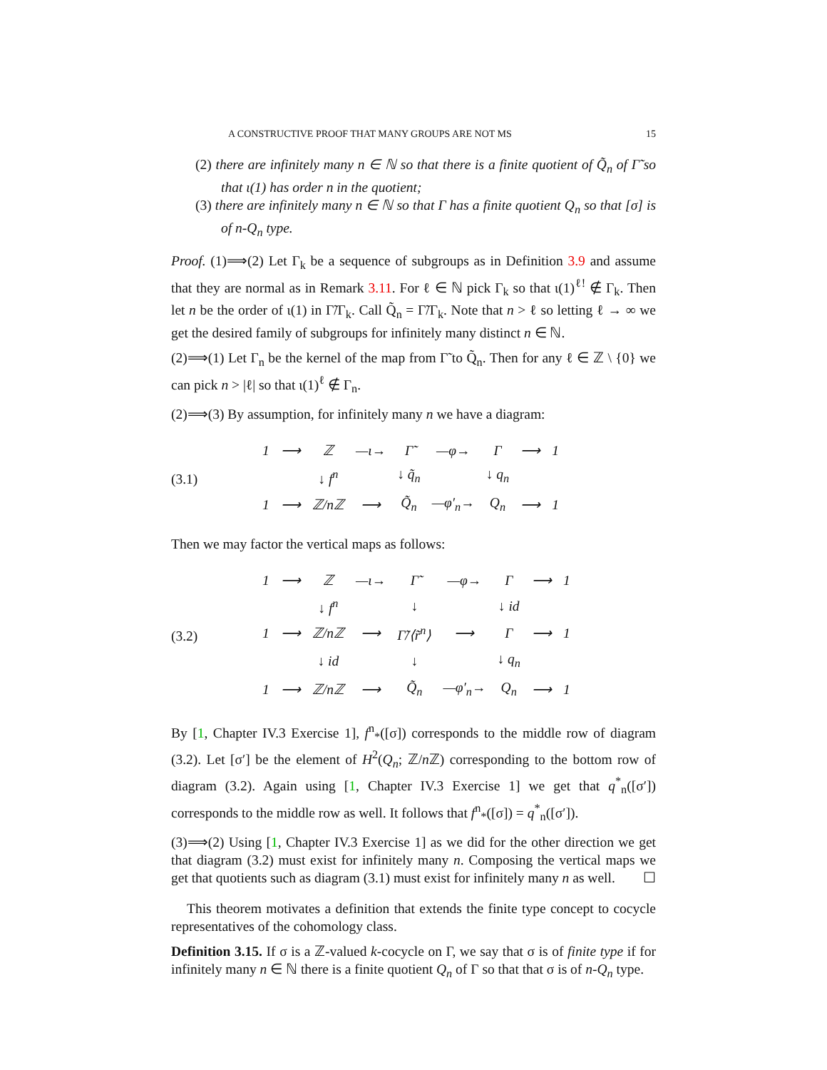A CONSTRUCTIVE PROOF THAT MANY GROUPS ARE NOT MS 15
(2) there are infinitely many n ∈ ℕ so that there is a finite quotient of Q̃<sub>n</sub> of Γ̃ so that ι(1) has order n in the quotient;
(3) there are infinitely many n ∈ ℕ so that Γ has a finite quotient Q<sub>n</sub> so that [σ] is of n-Q<sub>n</sub> type.
Proof. (1)⟹(2) Let Γ<sub>k</sub> be a sequence of subgroups as in Definition 3.9 and assume that they are normal as in Remark 3.11. For ℓ ∈ ℕ pick Γ<sub>k</sub> so that ι(1)<sup>ℓ!</sup> ∉ Γ<sub>k</sub>. Then let n be the order of ι(1) in Γ̃/Γ<sub>k</sub>. Call Q̃<sub>n</sub> = Γ̃/Γ<sub>k</sub>. Note that n > ℓ so letting ℓ → ∞ we get the desired family of subgroups for infinitely many distinct n ∈ ℕ.
(2)⟹(1) Let Γ<sub>n</sub> be the kernel of the map from Γ̃ to Q̃<sub>n</sub>. Then for any ℓ ∈ ℤ \ {0} we can pick n > |ℓ| so that ι(1)<sup>ℓ</sup> ∉ Γ<sub>n</sub>.
(2)⟹(3) By assumption, for infinitely many n we have a diagram:
(3.1)
| 1 | ⟶ | ℤ | —ι→ | Γ̃ | —φ→ | Γ | ⟶ | 1 |
| | | ↓ f<sup>n</sup> | | ↓ q̃<sub>n</sub> | | ↓ q<sub>n</sub> | | |
| 1 | ⟶ | ℤ/nℤ | ⟶ | Q̃<sub>n</sub> | —φ′<sub>n</sub>→ | Q<sub>n</sub> | ⟶ | 1 |
Then we may factor the vertical maps as follows:
(3.2)
| 1 | ⟶ | ℤ | —ι→ | Γ̃ | —φ→ | Γ | ⟶ | 1 |
| | | ↓ f<sup>n</sup> | | ↓ | | ↓ id | | |
| 1 | ⟶ | ℤ/nℤ | ⟶ | Γ̃/⟨r̃<sup>n</sup>⟩ | ⟶ | Γ | ⟶ | 1 |
| | | ↓ id | | ↓ | | ↓ q<sub>n</sub> | | |
| 1 | ⟶ | ℤ/nℤ | ⟶ | Q̃<sub>n</sub> | —φ′<sub>n</sub>→ | Q<sub>n</sub> | ⟶ | 1 |
By [1, Chapter IV.3 Exercise 1], f<sup>n</sup><sub>*</sub>([σ]) corresponds to the middle row of diagram (3.2). Let [σ′] be the element of H<sup>2</sup>(Q<sub>n</sub>; ℤ/n ℤ) corresponding to the bottom row of diagram (3.2). Again using [1, Chapter IV.3 Exercise 1] we get that q<sup>*</sup><sub>n</sub>([σ′]) corresponds to the middle row as well. It follows that f<sup>n</sup><sub>*</sub>([σ]) = q<sup>*</sup><sub>n</sub>([σ′]).
(3)⟹(2) Using [1, Chapter IV.3 Exercise 1] as we did for the other direction we get that diagram (3.2) must exist for infinitely many n. Composing the vertical maps we get that quotients such as diagram (3.1) must exist for infinitely many n as well. ☐
This theorem motivates a definition that extends the finite type concept to cocycle representatives of the cohomology class.
Definition 3.15. If σ is a ℤ-valued k-cocycle on Γ, we say that σ is of finite type if for infinitely many n ∈ ℕ there is a finite quotient Q<sub>n</sub> of Γ so that that σ is of n-Q<sub>n</sub> type.